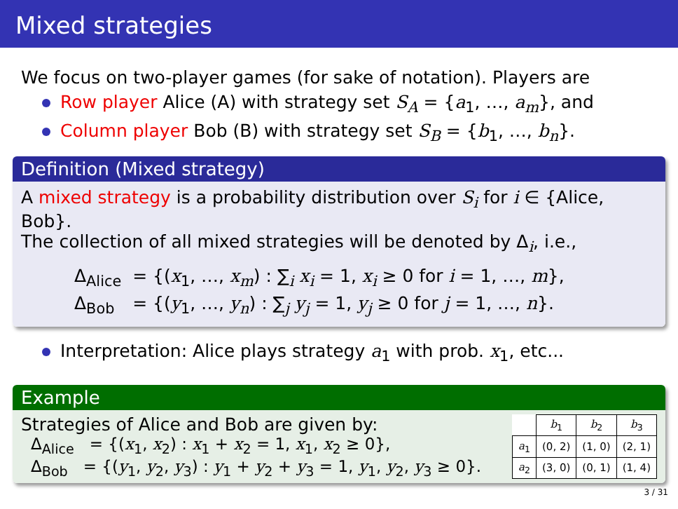Mixed strategies
We focus on two-player games (for sake of notation). Players are
Row player Alice (A) with strategy set S<sub>A</sub> = {a<sub>1</sub>, …, a<sub>m</sub>}, and
Column player Bob (B) with strategy set S<sub>B</sub> = {b<sub>1</sub>, …, b<sub>n</sub>}.
Definition (Mixed strategy)
A mixed strategy is a probability distribution over S<sub>i</sub> for i ∈ {Alice, Bob}.
The collection of all mixed strategies will be denoted by Δ<sub>i</sub>, i.e.,
| Δ<sub>Alice</sub> | = {( x<sub>1</sub>, …, x<sub>m</sub> ) : ∑<sub>i</sub> x<sub>i</sub> = 1, x<sub>i</sub> ≥ 0 for i = 1, …, m }, |
| Δ<sub>Bob</sub> | = {( y<sub>1</sub>, …, y<sub>n</sub> ) : ∑<sub>j</sub> y<sub>j</sub> = 1, y<sub>j</sub> ≥ 0 for j = 1, …, n }. |
Interpretation: Alice plays strategy a<sub>1</sub> with prob. x<sub>1</sub>, etc...
Example
Strategies of Alice and Bob are given by:
Δ<sub>Alice</sub> = {(x<sub>1</sub>, x<sub>2</sub>) : x<sub>1</sub> + x<sub>2</sub> = 1, x<sub>1</sub>, x<sub>2</sub> ≥ 0},
Δ<sub>Bob</sub> = {(y<sub>1</sub>, y<sub>2</sub>, y<sub>3</sub>) : y<sub>1</sub> + y<sub>2</sub> + y<sub>3</sub> = 1, y<sub>1</sub>, y<sub>2</sub>, y<sub>3</sub> ≥ 0}.
| | b<sub>1</sub> | b<sub>2</sub> | b<sub>3</sub> |
| a<sub>1</sub> | (0, 2) | (1, 0) | (2, 1) |
| a<sub>2</sub> | (3, 0) | (0, 1) | (1, 4) |
3 / 31